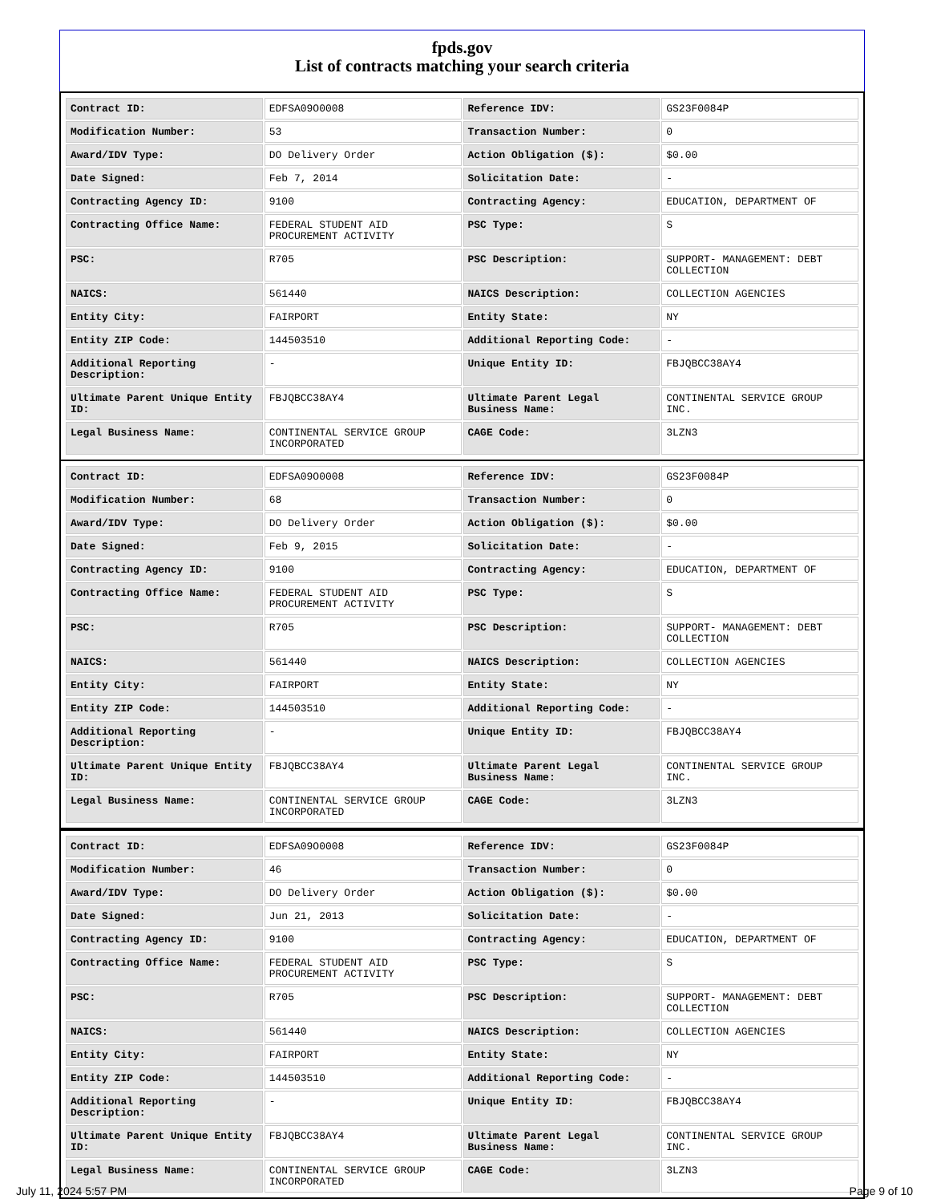fpds.gov
List of contracts matching your search criteria
| Contract ID: | EDFSA09O0008 | Reference IDV: | GS23F0084P |
| Modification Number: | 53 | Transaction Number: | 0 |
| Award/IDV Type: | DO Delivery Order | Action Obligation ($): | $0.00 |
| Date Signed: | Feb 7, 2014 | Solicitation Date: | - |
| Contracting Agency ID: | 9100 | Contracting Agency: | EDUCATION, DEPARTMENT OF |
| Contracting Office Name: | FEDERAL STUDENT AID PROCUREMENT ACTIVITY | PSC Type: | S |
| PSC: | R705 | PSC Description: | SUPPORT- MANAGEMENT: DEBT COLLECTION |
| NAICS: | 561440 | NAICS Description: | COLLECTION AGENCIES |
| Entity City: | FAIRPORT | Entity State: | NY |
| Entity ZIP Code: | 144503510 | Additional Reporting Code: | - |
| Additional Reporting Description: | - | Unique Entity ID: | FBJQBCC38AY4 |
| Ultimate Parent Unique Entity ID: | FBJQBCC38AY4 | Ultimate Parent Legal Business Name: | CONTINENTAL SERVICE GROUP INC. |
| Legal Business Name: | CONTINENTAL SERVICE GROUP INCORPORATED | CAGE Code: | 3LZN3 |
| Contract ID: | EDFSA09O0008 | Reference IDV: | GS23F0084P |
| Modification Number: | 68 | Transaction Number: | 0 |
| Award/IDV Type: | DO Delivery Order | Action Obligation ($): | $0.00 |
| Date Signed: | Feb 9, 2015 | Solicitation Date: | - |
| Contracting Agency ID: | 9100 | Contracting Agency: | EDUCATION, DEPARTMENT OF |
| Contracting Office Name: | FEDERAL STUDENT AID PROCUREMENT ACTIVITY | PSC Type: | S |
| PSC: | R705 | PSC Description: | SUPPORT- MANAGEMENT: DEBT COLLECTION |
| NAICS: | 561440 | NAICS Description: | COLLECTION AGENCIES |
| Entity City: | FAIRPORT | Entity State: | NY |
| Entity ZIP Code: | 144503510 | Additional Reporting Code: | - |
| Additional Reporting Description: | - | Unique Entity ID: | FBJQBCC38AY4 |
| Ultimate Parent Unique Entity ID: | FBJQBCC38AY4 | Ultimate Parent Legal Business Name: | CONTINENTAL SERVICE GROUP INC. |
| Legal Business Name: | CONTINENTAL SERVICE GROUP INCORPORATED | CAGE Code: | 3LZN3 |
| Contract ID: | EDFSA09O0008 | Reference IDV: | GS23F0084P |
| Modification Number: | 46 | Transaction Number: | 0 |
| Award/IDV Type: | DO Delivery Order | Action Obligation ($): | $0.00 |
| Date Signed: | Jun 21, 2013 | Solicitation Date: | - |
| Contracting Agency ID: | 9100 | Contracting Agency: | EDUCATION, DEPARTMENT OF |
| Contracting Office Name: | FEDERAL STUDENT AID PROCUREMENT ACTIVITY | PSC Type: | S |
| PSC: | R705 | PSC Description: | SUPPORT- MANAGEMENT: DEBT COLLECTION |
| NAICS: | 561440 | NAICS Description: | COLLECTION AGENCIES |
| Entity City: | FAIRPORT | Entity State: | NY |
| Entity ZIP Code: | 144503510 | Additional Reporting Code: | - |
| Additional Reporting Description: | - | Unique Entity ID: | FBJQBCC38AY4 |
| Ultimate Parent Unique Entity ID: | FBJQBCC38AY4 | Ultimate Parent Legal Business Name: | CONTINENTAL SERVICE GROUP INC. |
| Legal Business Name: | CONTINENTAL SERVICE GROUP INCORPORATED | CAGE Code: | 3LZN3 |
July 11, 2024 5:57 PM Page 9 of 10